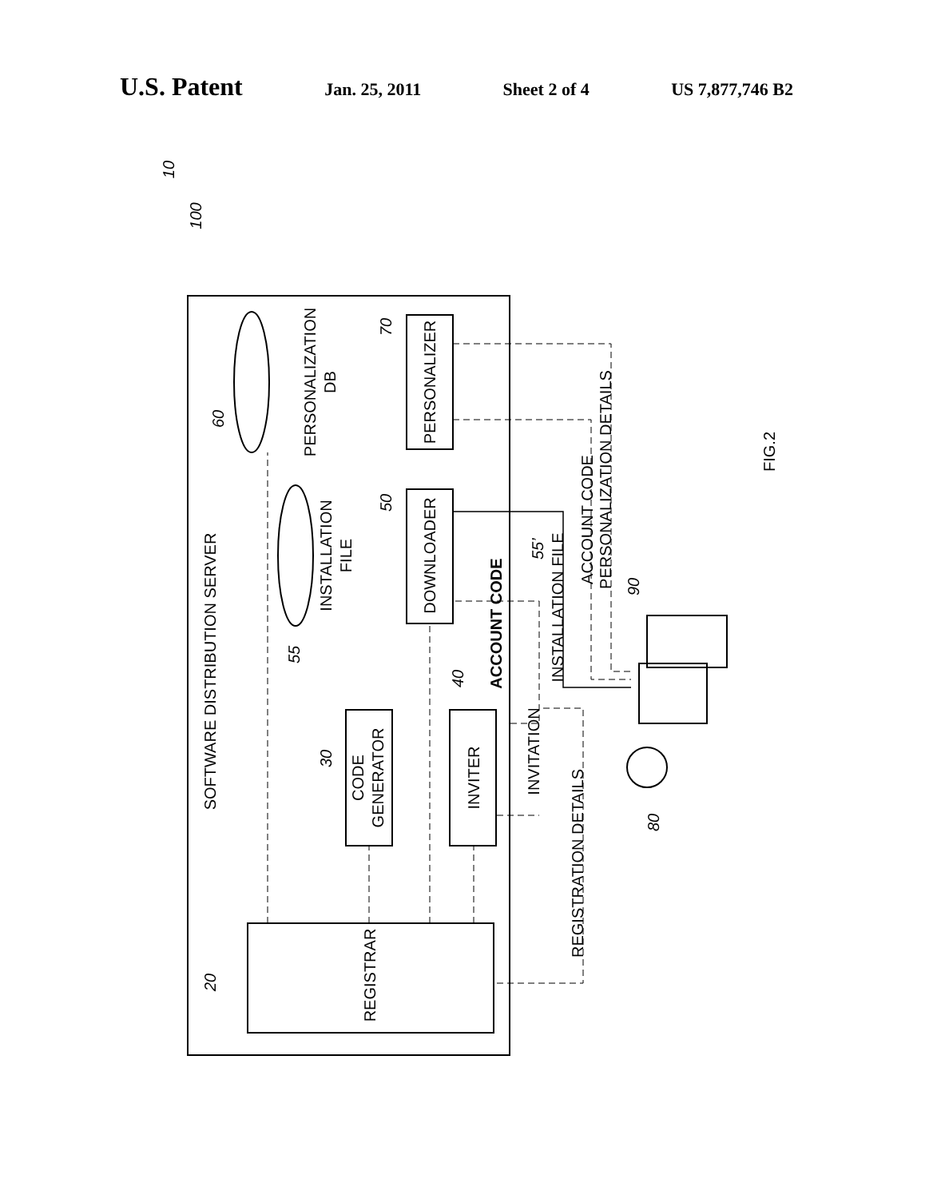U.S. Patent Jan. 25, 2011 Sheet 2 of 4 US 7,877,746 B2
REGISTRAR
CODE
GENERATOR
INVITER
DOWNLOADER
INSTALLATION
FILE
PERSONALIZATION
DB
PERSONALIZER
SOFTWARE DISTRIBUTION SERVER
ACCOUNT CODE
INVITATION
INSTALLATION FILE
ACCOUNT CODE
PERSONALIZATION DETAILS
REGISTRATION DETAILS
FIG.2
100
10
20
30
40
50
55
55’
60
70
80
90